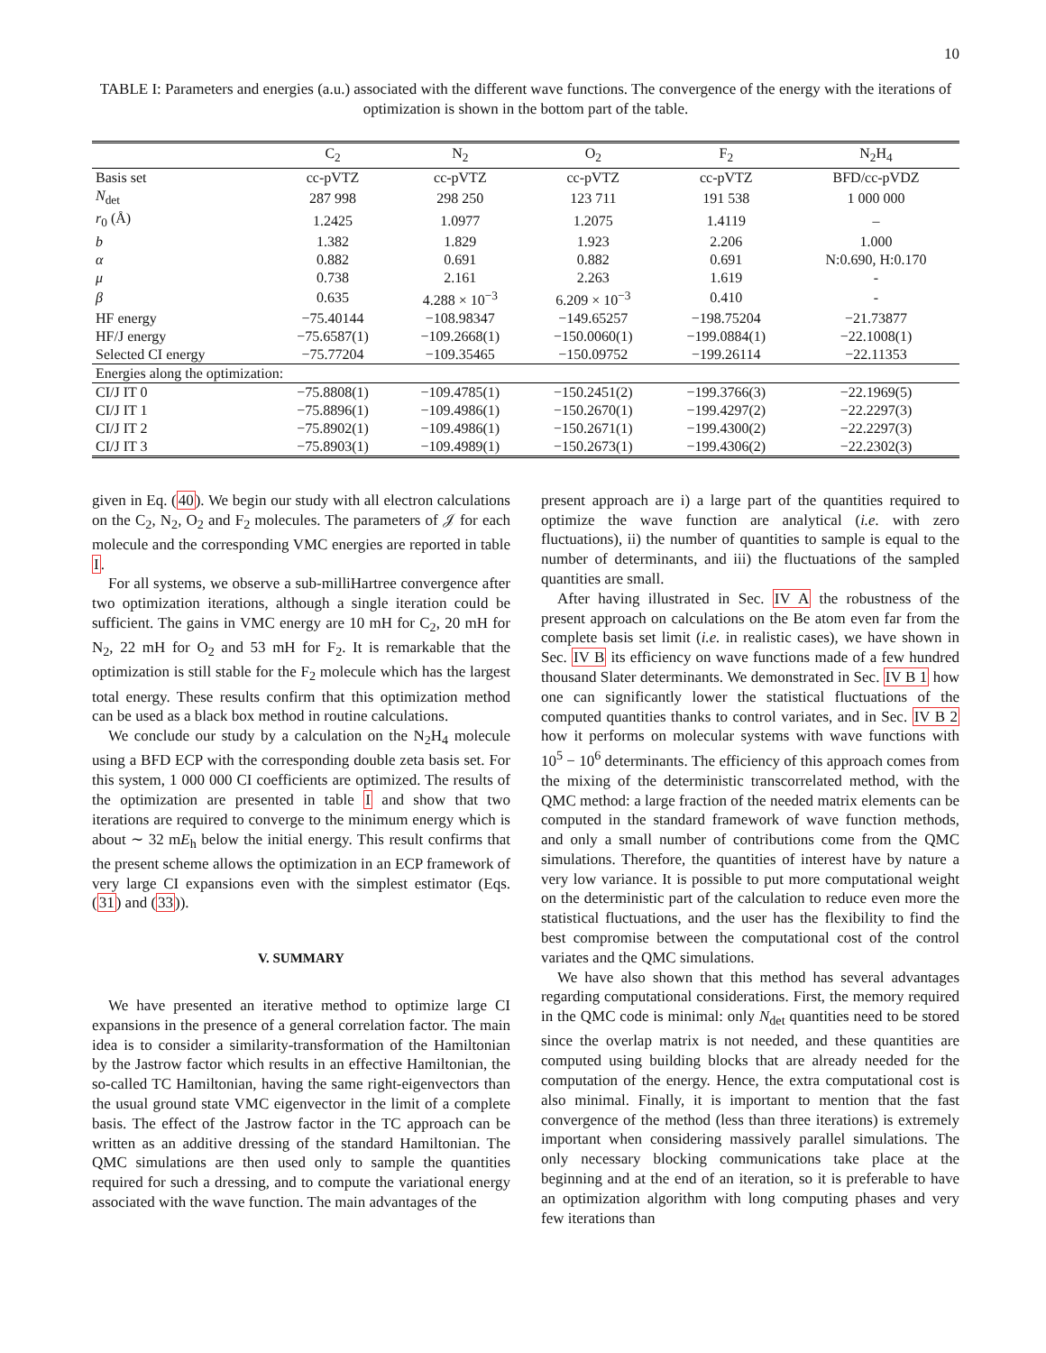10
TABLE I: Parameters and energies (a.u.) associated with the different wave functions. The convergence of the energy with the iterations of optimization is shown in the bottom part of the table.
| | C<sub>2</sub> | N<sub>2</sub> | O<sub>2</sub> | F<sub>2</sub> | N<sub>2</sub>H<sub>4</sub> |
| --- | --- | --- | --- | --- | --- |
| Basis set | cc-pVTZ | cc-pVTZ | cc-pVTZ | cc-pVTZ | BFD/cc-pVDZ |
| N<sub>det</sub> | 287 998 | 298 250 | 123 711 | 191 538 | 1 000 000 |
| r<sub>0</sub> (Å) | 1.2425 | 1.0977 | 1.2075 | 1.4119 | – |
| b | 1.382 | 1.829 | 1.923 | 2.206 | 1.000 |
| α | 0.882 | 0.691 | 0.882 | 0.691 | N:0.690, H:0.170 |
| μ | 0.738 | 2.161 | 2.263 | 1.619 | - |
| β | 0.635 | 4.288 × 10<sup>−3</sup> | 6.209 × 10<sup>−3</sup> | 0.410 | - |
| HF energy | −75.40144 | −108.98347 | −149.65257 | −198.75204 | −21.73877 |
| HF/J energy | −75.6587(1) | −109.2668(1) | −150.0060(1) | −199.0884(1) | −22.1008(1) |
| Selected CI energy | −75.77204 | −109.35465 | −150.09752 | −199.26114 | −22.11353 |
| Energies along the optimization: | | | | | |
| CI/J IT 0 | −75.8808(1) | −109.4785(1) | −150.2451(2) | −199.3766(3) | −22.1969(5) |
| CI/J IT 1 | −75.8896(1) | −109.4986(1) | −150.2670(1) | −199.4297(2) | −22.2297(3) |
| CI/J IT 2 | −75.8902(1) | −109.4986(1) | −150.2671(1) | −199.4300(2) | −22.2297(3) |
| CI/J IT 3 | −75.8903(1) | −109.4989(1) | −150.2673(1) | −199.4306(2) | −22.2302(3) |
given in Eq. (40). We begin our study with all electron calculations on the C<sub>2</sub>, N<sub>2</sub>, O<sub>2</sub> and F<sub>2</sub> molecules. The parameters of 𝒥 for each molecule and the corresponding VMC energies are reported in table I.
For all systems, we observe a sub-milliHartree convergence after two optimization iterations, although a single iteration could be sufficient. The gains in VMC energy are 10 mH for C<sub>2</sub>, 20 mH for N<sub>2</sub>, 22 mH for O<sub>2</sub> and 53 mH for F<sub>2</sub>. It is remarkable that the optimization is still stable for the F<sub>2</sub> molecule which has the largest total energy. These results confirm that this optimization method can be used as a black box method in routine calculations.
We conclude our study by a calculation on the N<sub>2</sub>H<sub>4</sub> molecule using a BFD ECP with the corresponding double zeta basis set. For this system, 1 000 000 CI coefficients are optimized. The results of the optimization are presented in table I and show that two iterations are required to converge to the minimum energy which is about ∼ 32 mE<sub>h</sub> below the initial energy. This result confirms that the present scheme allows the optimization in an ECP framework of very large CI expansions even with the simplest estimator (Eqs. (31) and (33)).
V. SUMMARY
We have presented an iterative method to optimize large CI expansions in the presence of a general correlation factor. The main idea is to consider a similarity-transformation of the Hamiltonian by the Jastrow factor which results in an effective Hamiltonian, the so-called TC Hamiltonian, having the same right-eigenvectors than the usual ground state VMC eigenvector in the limit of a complete basis. The effect of the Jastrow factor in the TC approach can be written as an additive dressing of the standard Hamiltonian. The QMC simulations are then used only to sample the quantities required for such a dressing, and to compute the variational energy associated with the wave function. The main advantages of the
present approach are i) a large part of the quantities required to optimize the wave function are analytical (i.e. with zero fluctuations), ii) the number of quantities to sample is equal to the number of determinants, and iii) the fluctuations of the sampled quantities are small.
After having illustrated in Sec. IV A the robustness of the present approach on calculations on the Be atom even far from the complete basis set limit (i.e. in realistic cases), we have shown in Sec. IV B its efficiency on wave functions made of a few hundred thousand Slater determinants. We demonstrated in Sec. IV B 1 how one can significantly lower the statistical fluctuations of the computed quantities thanks to control variates, and in Sec. IV B 2 how it performs on molecular systems with wave functions with 10<sup>5</sup> − 10<sup>6</sup> determinants. The efficiency of this approach comes from the mixing of the deterministic transcorrelated method, with the QMC method: a large fraction of the needed matrix elements can be computed in the standard framework of wave function methods, and only a small number of contributions come from the QMC simulations. Therefore, the quantities of interest have by nature a very low variance. It is possible to put more computational weight on the deterministic part of the calculation to reduce even more the statistical fluctuations, and the user has the flexibility to find the best compromise between the computational cost of the control variates and the QMC simulations.
We have also shown that this method has several advantages regarding computational considerations. First, the memory required in the QMC code is minimal: only N<sub>det</sub> quantities need to be stored since the overlap matrix is not needed, and these quantities are computed using building blocks that are already needed for the computation of the energy. Hence, the extra computational cost is also minimal. Finally, it is important to mention that the fast convergence of the method (less than three iterations) is extremely important when considering massively parallel simulations. The only necessary blocking communications take place at the beginning and at the end of an iteration, so it is preferable to have an optimization algorithm with long computing phases and very few iterations than